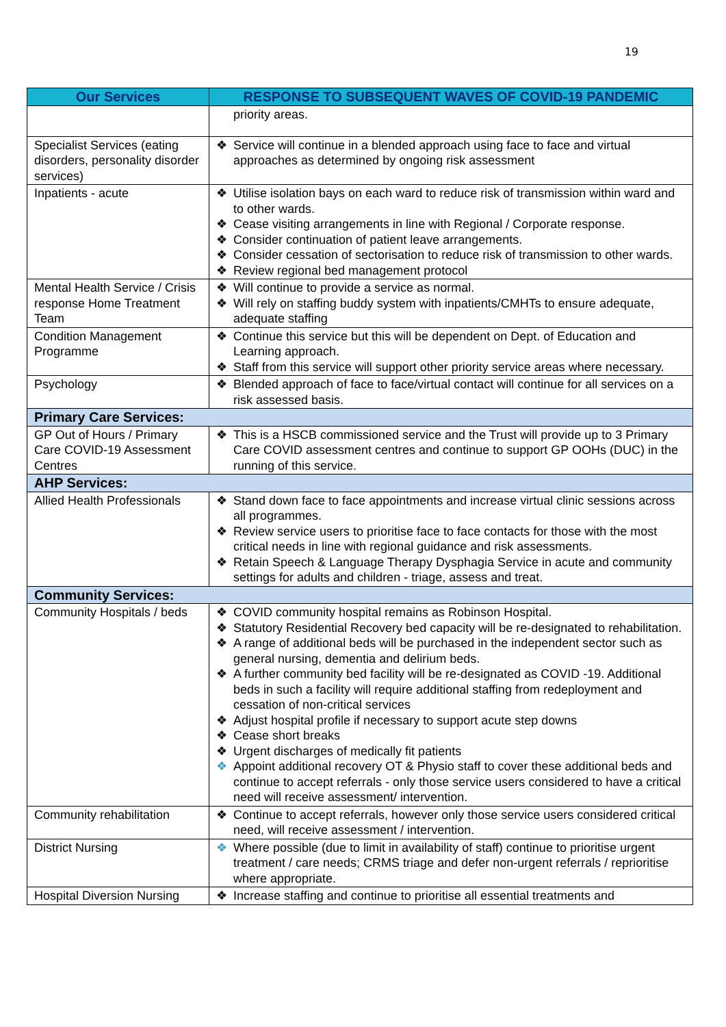19
| Our Services | RESPONSE TO SUBSEQUENT WAVES OF COVID-19 PANDEMIC |
| --- | --- |
| | priority areas. |
| Specialist Services (eating disorders, personality disorder services) | ❖ Service will continue in a blended approach using face to face and virtual approaches as determined by ongoing risk assessment |
| Inpatients - acute | ❖ Utilise isolation bays on each ward to reduce risk of transmission within ward and to other wards. ❖ Cease visiting arrangements in line with Regional / Corporate response. ❖ Consider continuation of patient leave arrangements. ❖ Consider cessation of sectorisation to reduce risk of transmission to other wards. ❖ Review regional bed management protocol |
| Mental Health Service / Crisis response Home Treatment Team | ❖ Will continue to provide a service as normal. ❖ Will rely on staffing buddy system with inpatients/CMHTs to ensure adequate, adequate staffing |
| Condition Management Programme | ❖ Continue this service but this will be dependent on Dept. of Education and Learning approach. ❖ Staff from this service will support other priority service areas where necessary. |
| Psychology | ❖ Blended approach of face to face/virtual contact will continue for all services on a risk assessed basis. |
| Primary Care Services: | |
| GP Out of Hours / Primary Care COVID-19 Assessment Centres | ❖ This is a HSCB commissioned service and the Trust will provide up to 3 Primary Care COVID assessment centres and continue to support GP OOHs (DUC) in the running of this service. |
| AHP Services: | |
| Allied Health Professionals | ❖ Stand down face to face appointments and increase virtual clinic sessions across all programmes. ❖ Review service users to prioritise face to face contacts for those with the most critical needs in line with regional guidance and risk assessments. ❖ Retain Speech & Language Therapy Dysphagia Service in acute and community settings for adults and children - triage, assess and treat. |
| Community Services: | |
| Community Hospitals / beds | ❖ COVID community hospital remains as Robinson Hospital. ❖ Statutory Residential Recovery bed capacity will be re-designated to rehabilitation. ❖ A range of additional beds will be purchased in the independent sector such as general nursing, dementia and delirium beds. ❖ A further community bed facility will be re-designated as COVID -19. Additional beds in such a facility will require additional staffing from redeployment and cessation of non-critical services ❖ Adjust hospital profile if necessary to support acute step downs ❖ Cease short breaks ❖ Urgent discharges of medically fit patients ❖ Appoint additional recovery OT & Physio staff to cover these additional beds and continue to accept referrals - only those service users considered to have a critical need will receive assessment/ intervention. |
| Community rehabilitation | ❖ Continue to accept referrals, however only those service users considered critical need, will receive assessment / intervention. |
| District Nursing | ❖ Where possible (due to limit in availability of staff) continue to prioritise urgent treatment / care needs; CRMS triage and defer non-urgent referrals / reprioritise where appropriate. |
| Hospital Diversion Nursing | ❖ Increase staffing and continue to prioritise all essential treatments and |